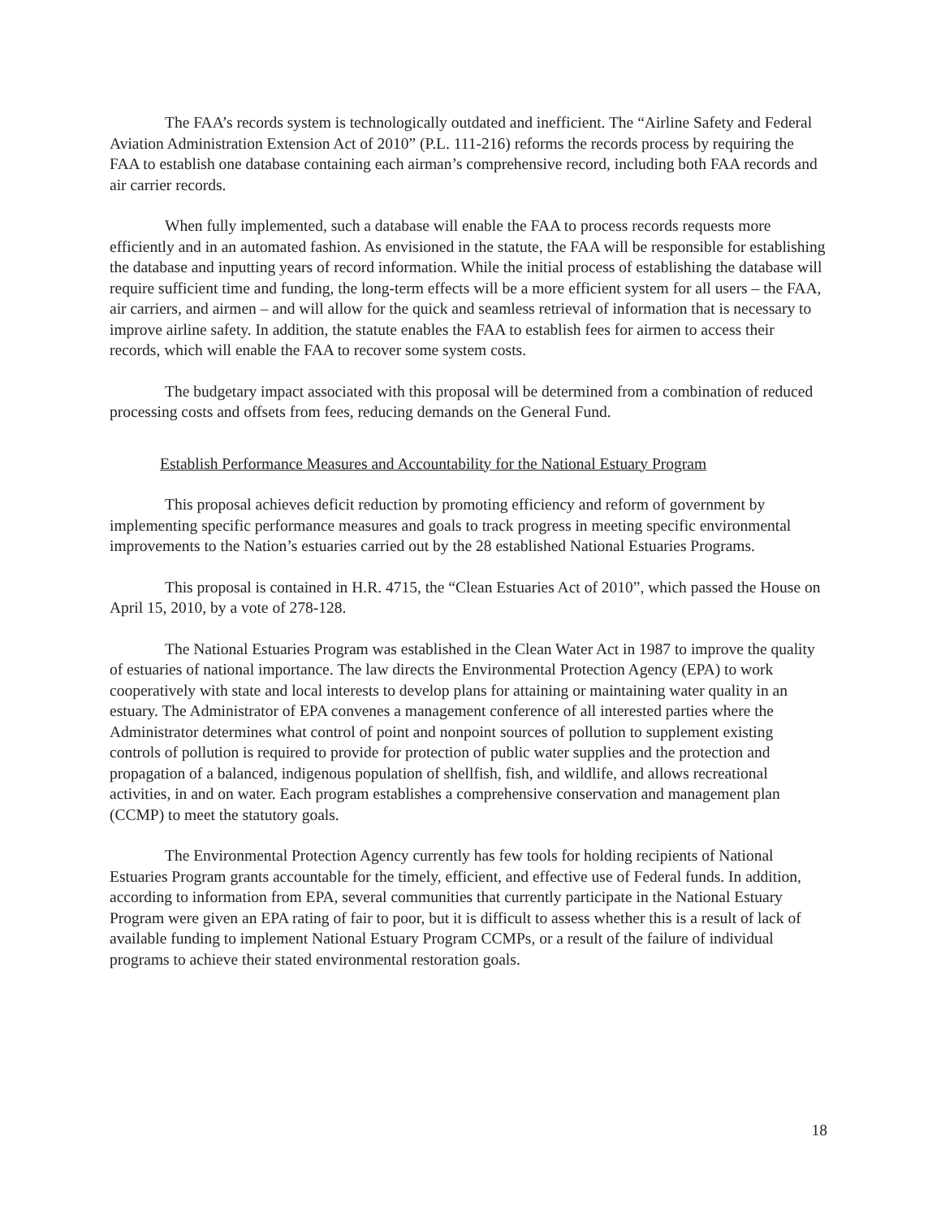The FAA’s records system is technologically outdated and inefficient. The “Airline Safety and Federal Aviation Administration Extension Act of 2010” (P.L. 111-216) reforms the records process by requiring the FAA to establish one database containing each airman’s comprehensive record, including both FAA records and air carrier records.
When fully implemented, such a database will enable the FAA to process records requests more efficiently and in an automated fashion. As envisioned in the statute, the FAA will be responsible for establishing the database and inputting years of record information. While the initial process of establishing the database will require sufficient time and funding, the long-term effects will be a more efficient system for all users – the FAA, air carriers, and airmen – and will allow for the quick and seamless retrieval of information that is necessary to improve airline safety. In addition, the statute enables the FAA to establish fees for airmen to access their records, which will enable the FAA to recover some system costs.
The budgetary impact associated with this proposal will be determined from a combination of reduced processing costs and offsets from fees, reducing demands on the General Fund.
Establish Performance Measures and Accountability for the National Estuary Program
This proposal achieves deficit reduction by promoting efficiency and reform of government by implementing specific performance measures and goals to track progress in meeting specific environmental improvements to the Nation’s estuaries carried out by the 28 established National Estuaries Programs.
This proposal is contained in H.R. 4715, the “Clean Estuaries Act of 2010”, which passed the House on April 15, 2010, by a vote of 278-128.
The National Estuaries Program was established in the Clean Water Act in 1987 to improve the quality of estuaries of national importance. The law directs the Environmental Protection Agency (EPA) to work cooperatively with state and local interests to develop plans for attaining or maintaining water quality in an estuary. The Administrator of EPA convenes a management conference of all interested parties where the Administrator determines what control of point and nonpoint sources of pollution to supplement existing controls of pollution is required to provide for protection of public water supplies and the protection and propagation of a balanced, indigenous population of shellfish, fish, and wildlife, and allows recreational activities, in and on water. Each program establishes a comprehensive conservation and management plan (CCMP) to meet the statutory goals.
The Environmental Protection Agency currently has few tools for holding recipients of National Estuaries Program grants accountable for the timely, efficient, and effective use of Federal funds. In addition, according to information from EPA, several communities that currently participate in the National Estuary Program were given an EPA rating of fair to poor, but it is difficult to assess whether this is a result of lack of available funding to implement National Estuary Program CCMPs, or a result of the failure of individual programs to achieve their stated environmental restoration goals.
18